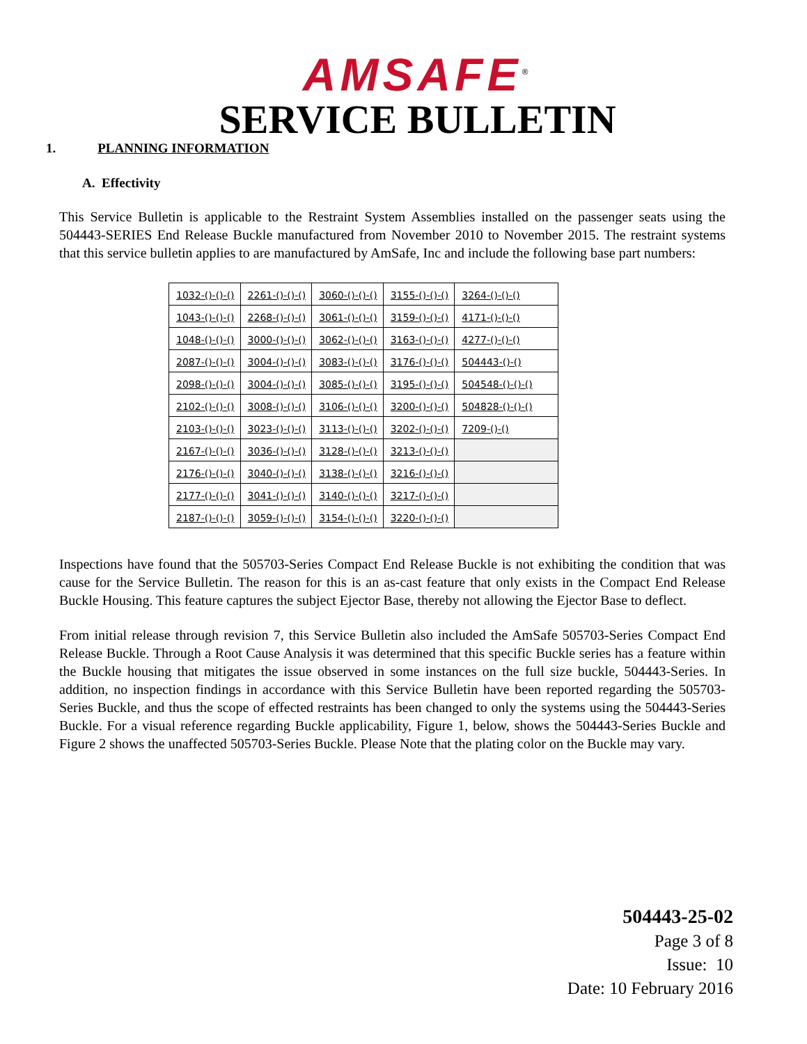AMSAFE<sup>®</sup>
SERVICE BULLETIN
1. PLANNING INFORMATION
A. Effectivity
This Service Bulletin is applicable to the Restraint System Assemblies installed on the passenger seats using the 504443-SERIES End Release Buckle manufactured from November 2010 to November 2015. The restraint systems that this service bulletin applies to are manufactured by AmSafe, Inc and include the following base part numbers:
| 1032-()-()-() | 2261-()-()-() | 3060-()-()-() | 3155-()-()-() | 3264-()-()-() |
| 1043-()-()-() | 2268-()-()-() | 3061-()-()-() | 3159-()-()-() | 4171-()-()-() |
| 1048-()-()-() | 3000-()-()-() | 3062-()-()-() | 3163-()-()-() | 4277-()-()-() |
| 2087-()-()-() | 3004-()-()-() | 3083-()-()-() | 3176-()-()-() | 504443-()-() |
| 2098-()-()-() | 3004-()-()-() | 3085-()-()-() | 3195-()-()-() | 504548-()-()-() |
| 2102-()-()-() | 3008-()-()-() | 3106-()-()-() | 3200-()-()-() | 504828-()-()-() |
| 2103-()-()-() | 3023-()-()-() | 3113-()-()-() | 3202-()-()-() | 7209-()-() |
| 2167-()-()-() | 3036-()-()-() | 3128-()-()-() | 3213-()-()-() | |
| 2176-()-()-() | 3040-()-()-() | 3138-()-()-() | 3216-()-()-() | |
| 2177-()-()-() | 3041-()-()-() | 3140-()-()-() | 3217-()-()-() | |
| 2187-()-()-() | 3059-()-()-() | 3154-()-()-() | 3220-()-()-() | |
Inspections have found that the 505703-Series Compact End Release Buckle is not exhibiting the condition that was cause for the Service Bulletin. The reason for this is an as-cast feature that only exists in the Compact End Release Buckle Housing. This feature captures the subject Ejector Base, thereby not allowing the Ejector Base to deflect.
From initial release through revision 7, this Service Bulletin also included the AmSafe 505703-Series Compact End Release Buckle. Through a Root Cause Analysis it was determined that this specific Buckle series has a feature within the Buckle housing that mitigates the issue observed in some instances on the full size buckle, 504443-Series. In addition, no inspection findings in accordance with this Service Bulletin have been reported regarding the 505703-Series Buckle, and thus the scope of effected restraints has been changed to only the systems using the 504443-Series Buckle. For a visual reference regarding Buckle applicability, Figure 1, below, shows the 504443-Series Buckle and Figure 2 shows the unaffected 505703-Series Buckle. Please Note that the plating color on the Buckle may vary.
504443-25-02
Page 3 of 8
Issue: 10
Date: 10 February 2016